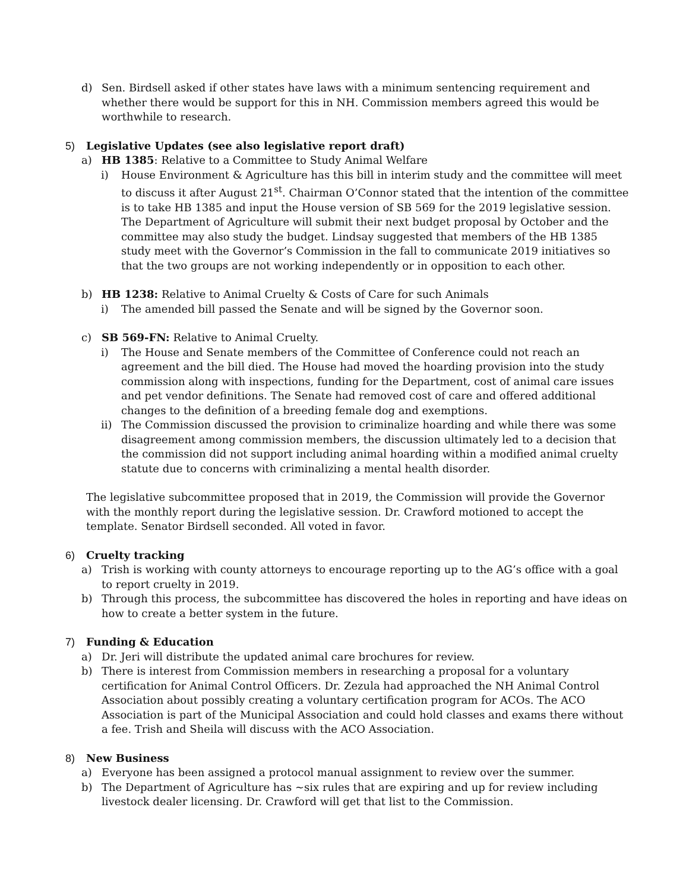d) Sen. Birdsell asked if other states have laws with a minimum sentencing requirement and whether there would be support for this in NH. Commission members agreed this would be worthwhile to research.
5) Legislative Updates (see also legislative report draft)
a) HB 1385: Relative to a Committee to Study Animal Welfare
i) House Environment & Agriculture has this bill in interim study and the committee will meet to discuss it after August 21<sup>st</sup>. Chairman O’Connor stated that the intention of the committee is to take HB 1385 and input the House version of SB 569 for the 2019 legislative session. The Department of Agriculture will submit their next budget proposal by October and the committee may also study the budget. Lindsay suggested that members of the HB 1385 study meet with the Governor’s Commission in the fall to communicate 2019 initiatives so that the two groups are not working independently or in opposition to each other.
b) HB 1238: Relative to Animal Cruelty & Costs of Care for such Animals
i) The amended bill passed the Senate and will be signed by the Governor soon.
c) SB 569-FN: Relative to Animal Cruelty.
i) The House and Senate members of the Committee of Conference could not reach an agreement and the bill died. The House had moved the hoarding provision into the study commission along with inspections, funding for the Department, cost of animal care issues and pet vendor definitions. The Senate had removed cost of care and offered additional changes to the definition of a breeding female dog and exemptions.
ii) The Commission discussed the provision to criminalize hoarding and while there was some disagreement among commission members, the discussion ultimately led to a decision that the commission did not support including animal hoarding within a modified animal cruelty statute due to concerns with criminalizing a mental health disorder.
The legislative subcommittee proposed that in 2019, the Commission will provide the Governor with the monthly report during the legislative session. Dr. Crawford motioned to accept the template. Senator Birdsell seconded. All voted in favor.
6) Cruelty tracking
a) Trish is working with county attorneys to encourage reporting up to the AG’s office with a goal to report cruelty in 2019.
b) Through this process, the subcommittee has discovered the holes in reporting and have ideas on how to create a better system in the future.
7) Funding & Education
a) Dr. Jeri will distribute the updated animal care brochures for review.
b) There is interest from Commission members in researching a proposal for a voluntary certification for Animal Control Officers. Dr. Zezula had approached the NH Animal Control Association about possibly creating a voluntary certification program for ACOs. The ACO Association is part of the Municipal Association and could hold classes and exams there without a fee. Trish and Sheila will discuss with the ACO Association.
8) New Business
a) Everyone has been assigned a protocol manual assignment to review over the summer.
b) The Department of Agriculture has ~six rules that are expiring and up for review including livestock dealer licensing. Dr. Crawford will get that list to the Commission.